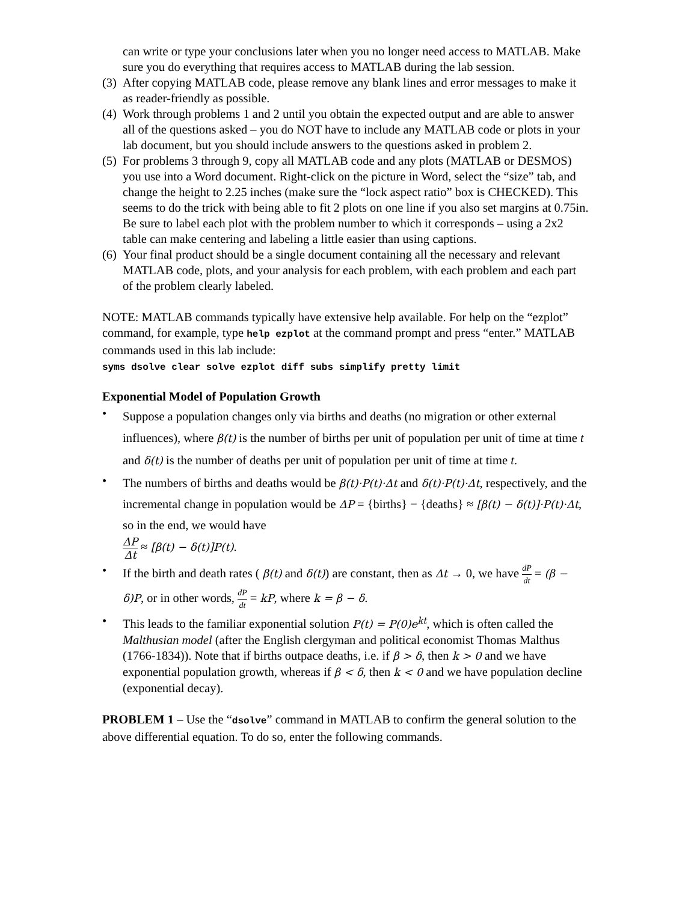can write or type your conclusions later when you no longer need access to MATLAB. Make sure you do everything that requires access to MATLAB during the lab session.
(3) After copying MATLAB code, please remove any blank lines and error messages to make it as reader-friendly as possible.
(4) Work through problems 1 and 2 until you obtain the expected output and are able to answer all of the questions asked – you do NOT have to include any MATLAB code or plots in your lab document, but you should include answers to the questions asked in problem 2.
(5) For problems 3 through 9, copy all MATLAB code and any plots (MATLAB or DESMOS) you use into a Word document. Right-click on the picture in Word, select the “size” tab, and change the height to 2.25 inches (make sure the “lock aspect ratio” box is CHECKED). This seems to do the trick with being able to fit 2 plots on one line if you also set margins at 0.75in. Be sure to label each plot with the problem number to which it corresponds – using a 2x2 table can make centering and labeling a little easier than using captions.
(6) Your final product should be a single document containing all the necessary and relevant MATLAB code, plots, and your analysis for each problem, with each problem and each part of the problem clearly labeled.
NOTE: MATLAB commands typically have extensive help available. For help on the “ezplot” command, for example, type help ezplot at the command prompt and press “enter.” MATLAB commands used in this lab include:
syms dsolve clear solve ezplot diff subs simplify pretty limit
Exponential Model of Population Growth
• Suppose a population changes only via births and deaths (no migration or other external influences), where β(t) is the number of births per unit of population per unit of time at time t and δ(t) is the number of deaths per unit of population per unit of time at time t.
• The numbers of births and deaths would be β(t)·P(t)·Δt and δ(t)·P(t)·Δt, respectively, and the incremental change in population would be ΔP = {births} − {deaths} ≈ [β(t) − δ(t)]·P(t)·Δt, so in the end, we would have
ΔP Δt ≈ [β(t) − δ(t)]P(t).
• If the birth and death rates ( β(t) and δ(t)) are constant, then as Δt → 0, we have dP dt = (β − δ)P, or in other words, dP dt = kP, where k = β − δ.
• This leads to the familiar exponential solution P(t) = P(0)e<sup>kt</sup>, which is often called the Malthusian model (after the English clergyman and political economist Thomas Malthus (1766-1834)). Note that if births outpace deaths, i.e. if β > δ, then k > 0 and we have exponential population growth, whereas if β < δ, then k < 0 and we have population decline (exponential decay).
PROBLEM 1 – Use the “dsolve” command in MATLAB to confirm the general solution to the above differential equation. To do so, enter the following commands.